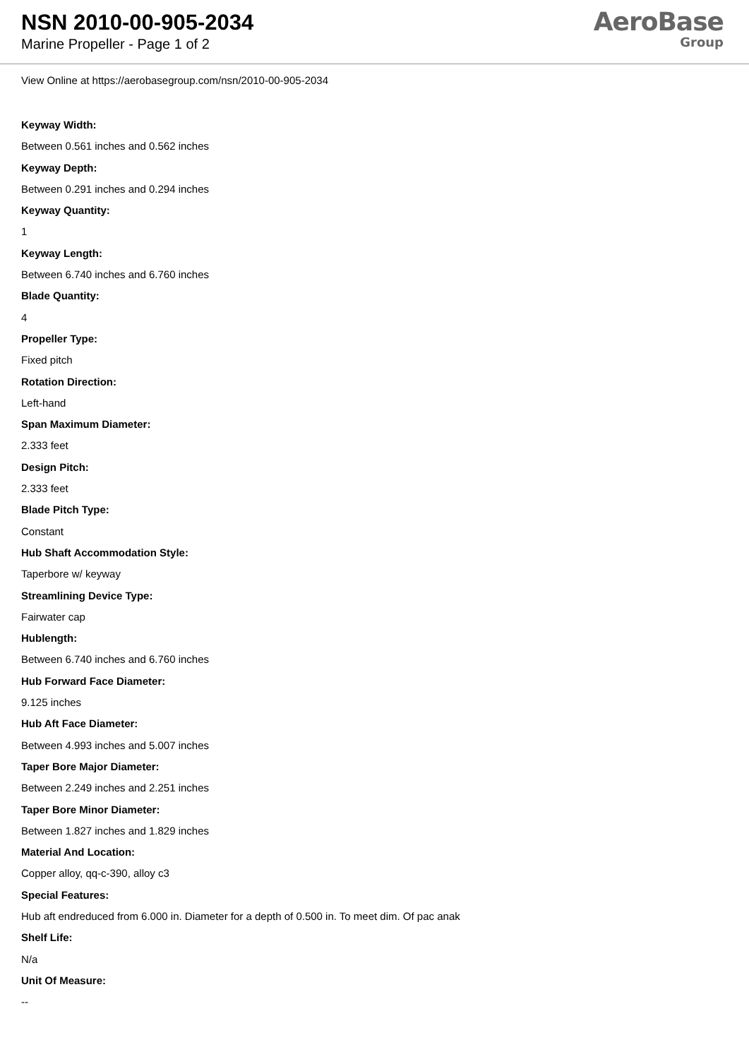NSN 2010-00-905-2034
Marine Propeller - Page 1 of 2
AeroBase
Group
View Online at https://aerobasegroup.com/nsn/2010-00-905-2034
Keyway Width:
Between 0.561 inches and 0.562 inches
Keyway Depth:
Between 0.291 inches and 0.294 inches
Keyway Quantity:
1
Keyway Length:
Between 6.740 inches and 6.760 inches
Blade Quantity:
4
Propeller Type:
Fixed pitch
Rotation Direction:
Left-hand
Span Maximum Diameter:
2.333 feet
Design Pitch:
2.333 feet
Blade Pitch Type:
Constant
Hub Shaft Accommodation Style:
Taperbore w/ keyway
Streamlining Device Type:
Fairwater cap
Hublength:
Between 6.740 inches and 6.760 inches
Hub Forward Face Diameter:
9.125 inches
Hub Aft Face Diameter:
Between 4.993 inches and 5.007 inches
Taper Bore Major Diameter:
Between 2.249 inches and 2.251 inches
Taper Bore Minor Diameter:
Between 1.827 inches and 1.829 inches
Material And Location:
Copper alloy, qq-c-390, alloy c3
Special Features:
Hub aft endreduced from 6.000 in. Diameter for a depth of 0.500 in. To meet dim. Of pac anak
Shelf Life:
N/a
Unit Of Measure:
--